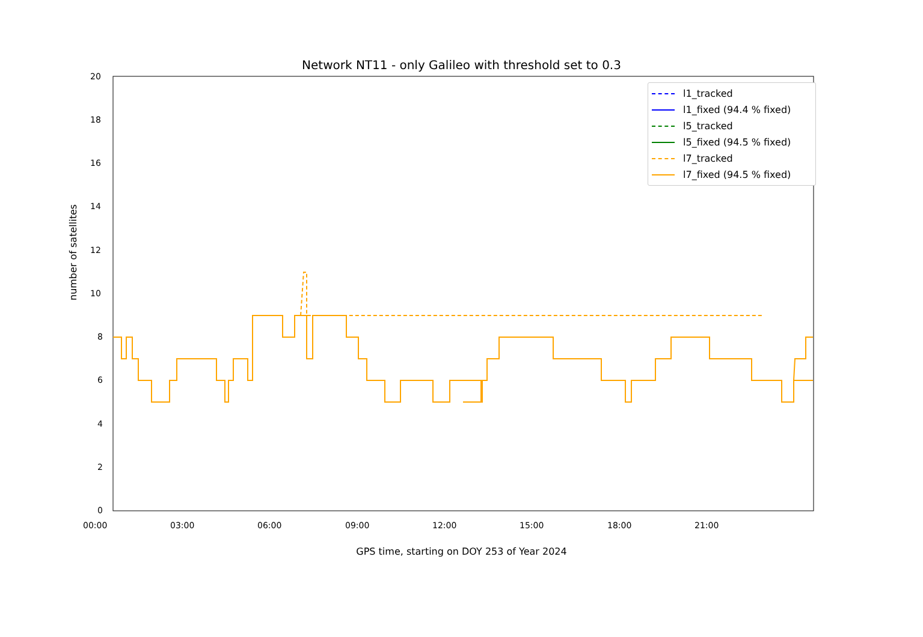Network NT11 - only Galileo with threshold set to 0.3
20
18
16
14
12
10
8
6
4
2
0
00:00 03:00 06:00 09:00 12:00 15:00 18:00 21:00
GPS time, starting on DOY 253 of Year 2024
number of satellites
l1_tracked
l1_fixed (94.4 % fixed)
l5_tracked
l5_fixed (94.5 % fixed)
l7_tracked
l7_fixed (94.5 % fixed)